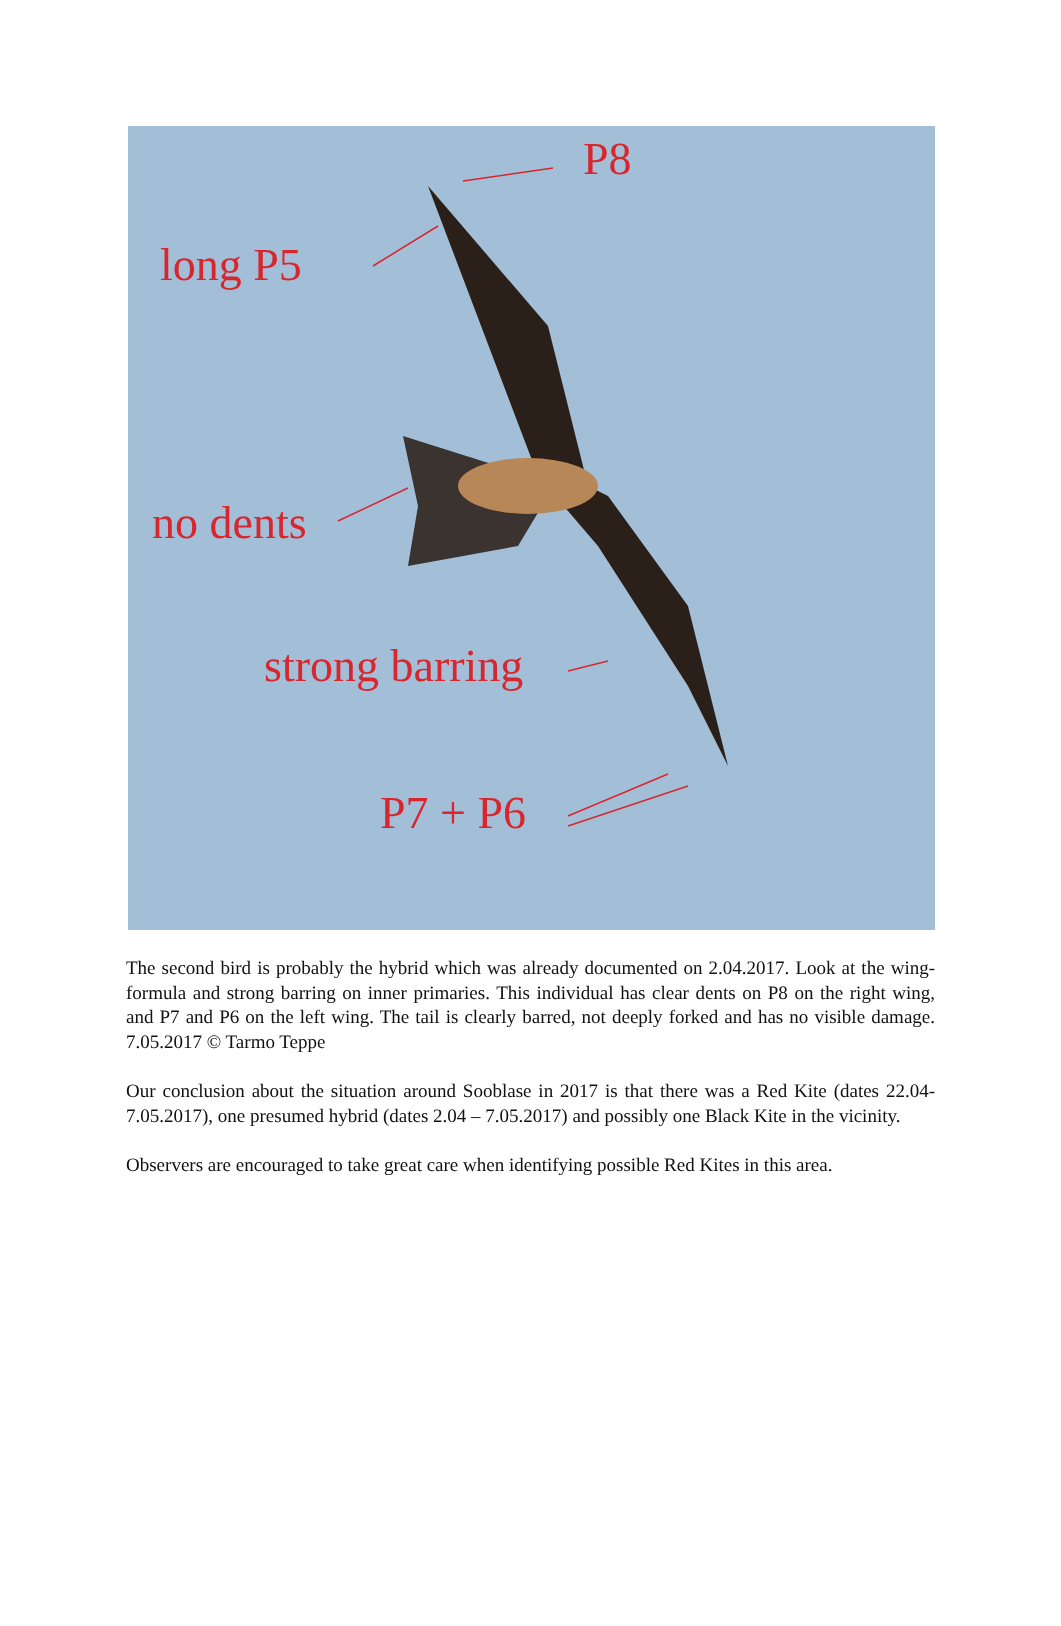P8
long P5
no dents
strong barring
P7 + P6
The second bird is probably the hybrid which was already documented on 2.04.2017. Look at the wing-formula and strong barring on inner primaries. This individual has clear dents on P8 on the right wing, and P7 and P6 on the left wing. The tail is clearly barred, not deeply forked and has no visible damage. 7.05.2017 © Tarmo Teppe
Our conclusion about the situation around Sooblase in 2017 is that there was a Red Kite (dates 22.04-7.05.2017), one presumed hybrid (dates 2.04 – 7.05.2017) and possibly one Black Kite in the vicinity.
Observers are encouraged to take great care when identifying possible Red Kites in this area.